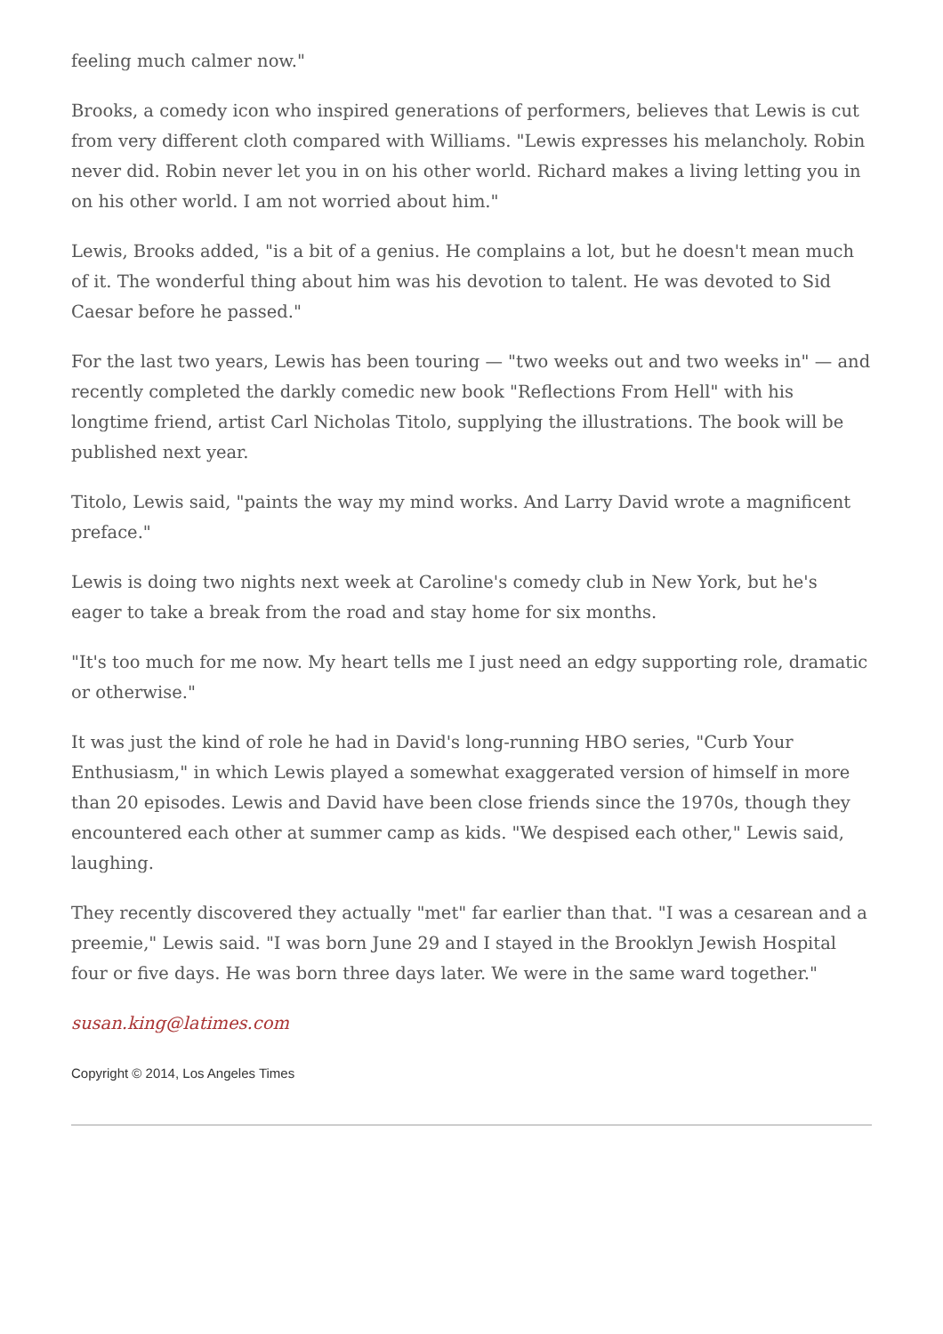feeling much calmer now."
Brooks, a comedy icon who inspired generations of performers, believes that Lewis is cut from very different cloth compared with Williams. "Lewis expresses his melancholy. Robin never did. Robin never let you in on his other world. Richard makes a living letting you in on his other world. I am not worried about him."
Lewis, Brooks added, "is a bit of a genius. He complains a lot, but he doesn't mean much of it. The wonderful thing about him was his devotion to talent. He was devoted to Sid Caesar before he passed."
For the last two years, Lewis has been touring — "two weeks out and two weeks in" — and recently completed the darkly comedic new book "Reflections From Hell" with his longtime friend, artist Carl Nicholas Titolo, supplying the illustrations. The book will be published next year.
Titolo, Lewis said, "paints the way my mind works. And Larry David wrote a magnificent preface."
Lewis is doing two nights next week at Caroline's comedy club in New York, but he's eager to take a break from the road and stay home for six months.
"It's too much for me now. My heart tells me I just need an edgy supporting role, dramatic or otherwise."
It was just the kind of role he had in David's long-running HBO series, "Curb Your Enthusiasm," in which Lewis played a somewhat exaggerated version of himself in more than 20 episodes. Lewis and David have been close friends since the 1970s, though they encountered each other at summer camp as kids. "We despised each other," Lewis said, laughing.
They recently discovered they actually "met" far earlier than that. "I was a cesarean and a preemie," Lewis said. "I was born June 29 and I stayed in the Brooklyn Jewish Hospital four or five days. He was born three days later. We were in the same ward together."
susan.king@latimes.com
Copyright © 2014, Los Angeles Times